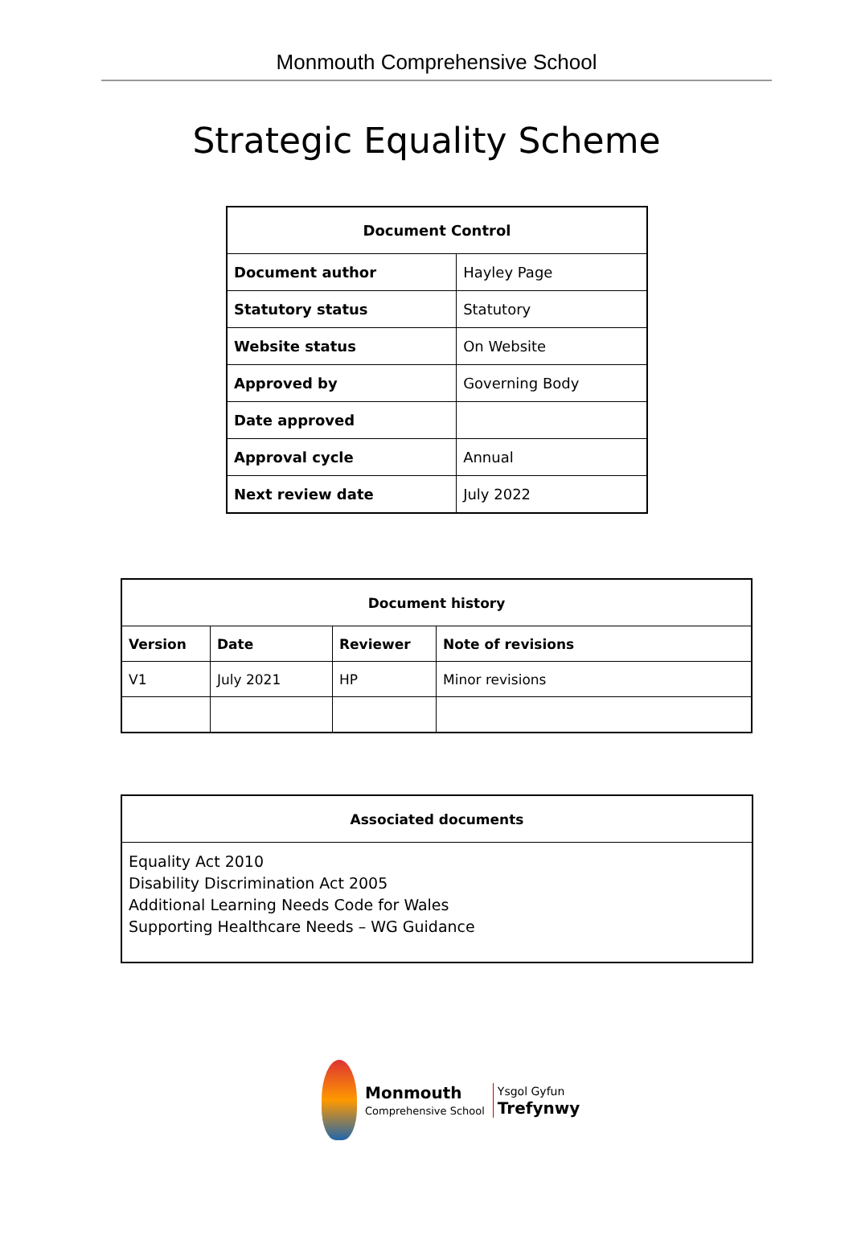Monmouth Comprehensive School
Strategic Equality Scheme
| Document Control | |
| --- | --- |
| Document author | Hayley Page |
| Statutory status | Statutory |
| Website status | On Website |
| Approved by | Governing Body |
| Date approved | |
| Approval cycle | Annual |
| Next review date | July 2022 |
| Document history | | | |
| --- | --- | --- | --- |
| Version | Date | Reviewer | Note of revisions |
| V1 | July 2021 | HP | Minor revisions |
| Associated documents |
| --- |
| Equality Act 2010 Disability Discrimination Act 2005 Additional Learning Needs Code for Wales Supporting Healthcare Needs – WG Guidance |
Monmouth
Comprehensive School
Ysgol Gyfun
Trefynwy